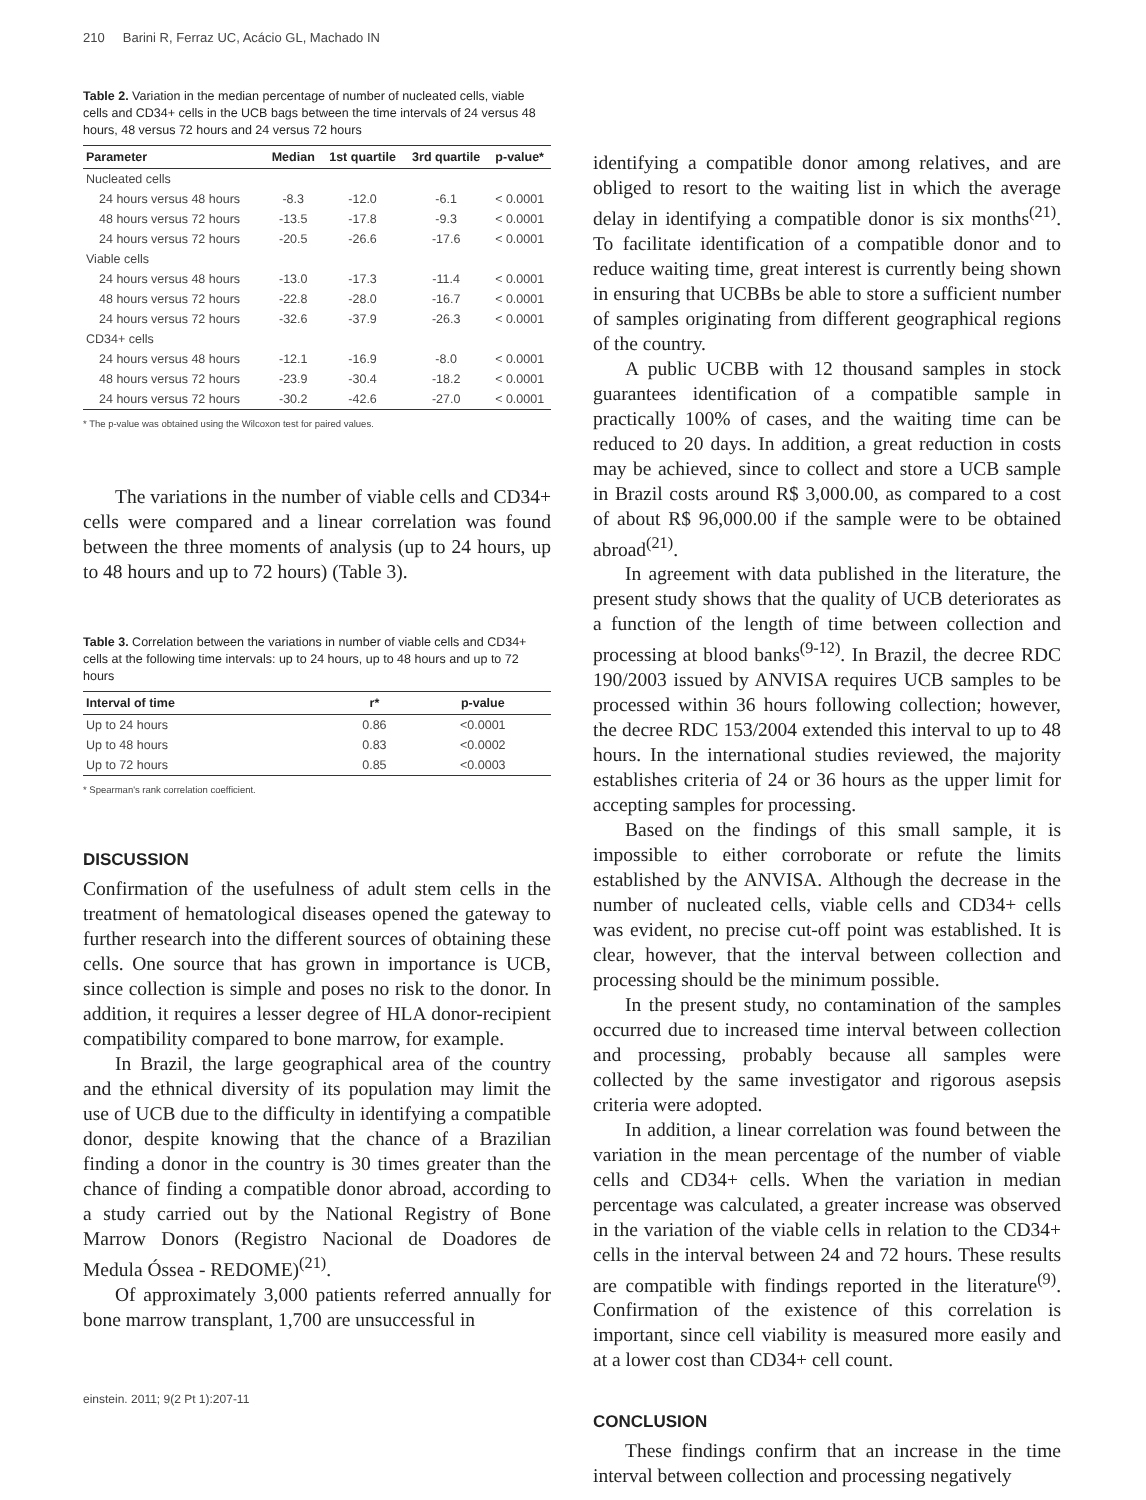210 Barini R, Ferraz UC, Acácio GL, Machado IN
Table 2. Variation in the median percentage of number of nucleated cells, viable cells and CD34+ cells in the UCB bags between the time intervals of 24 versus 48 hours, 48 versus 72 hours and 24 versus 72 hours
| Parameter | Median | 1st quartile | 3rd quartile | p-value* |
| --- | --- | --- | --- | --- |
| Nucleated cells | | | | |
| 24 hours versus 48 hours | -8.3 | -12.0 | -6.1 | < 0.0001 |
| 48 hours versus 72 hours | -13.5 | -17.8 | -9.3 | < 0.0001 |
| 24 hours versus 72 hours | -20.5 | -26.6 | -17.6 | < 0.0001 |
| Viable cells | | | | |
| 24 hours versus 48 hours | -13.0 | -17.3 | -11.4 | < 0.0001 |
| 48 hours versus 72 hours | -22.8 | -28.0 | -16.7 | < 0.0001 |
| 24 hours versus 72 hours | -32.6 | -37.9 | -26.3 | < 0.0001 |
| CD34+ cells | | | | |
| 24 hours versus 48 hours | -12.1 | -16.9 | -8.0 | < 0.0001 |
| 48 hours versus 72 hours | -23.9 | -30.4 | -18.2 | < 0.0001 |
| 24 hours versus 72 hours | -30.2 | -42.6 | -27.0 | < 0.0001 |
* The p-value was obtained using the Wilcoxon test for paired values.
The variations in the number of viable cells and CD34+ cells were compared and a linear correlation was found between the three moments of analysis (up to 24 hours, up to 48 hours and up to 72 hours) (Table 3).
Table 3. Correlation between the variations in number of viable cells and CD34+ cells at the following time intervals: up to 24 hours, up to 48 hours and up to 72 hours
| Interval of time | r* | p-value |
| --- | --- | --- |
| Up to 24 hours | 0.86 | <0.0001 |
| Up to 48 hours | 0.83 | <0.0002 |
| Up to 72 hours | 0.85 | <0.0003 |
* Spearman's rank correlation coefficient.
DISCUSSION
Confirmation of the usefulness of adult stem cells in the treatment of hematological diseases opened the gateway to further research into the different sources of obtaining these cells. One source that has grown in importance is UCB, since collection is simple and poses no risk to the donor. In addition, it requires a lesser degree of HLA donor-recipient compatibility compared to bone marrow, for example.
In Brazil, the large geographical area of the country and the ethnical diversity of its population may limit the use of UCB due to the difficulty in identifying a compatible donor, despite knowing that the chance of a Brazilian finding a donor in the country is 30 times greater than the chance of finding a compatible donor abroad, according to a study carried out by the National Registry of Bone Marrow Donors (Registro Nacional de Doadores de Medula Óssea - REDOME)<sup>(21)</sup>.
Of approximately 3,000 patients referred annually for bone marrow transplant, 1,700 are unsuccessful in
einstein. 2011; 9(2 Pt 1):207-11
identifying a compatible donor among relatives, and are obliged to resort to the waiting list in which the average delay in identifying a compatible donor is six months<sup>(21)</sup>. To facilitate identification of a compatible donor and to reduce waiting time, great interest is currently being shown in ensuring that UCBBs be able to store a sufficient number of samples originating from different geographical regions of the country.
A public UCBB with 12 thousand samples in stock guarantees identification of a compatible sample in practically 100% of cases, and the waiting time can be reduced to 20 days. In addition, a great reduction in costs may be achieved, since to collect and store a UCB sample in Brazil costs around R$ 3,000.00, as compared to a cost of about R$ 96,000.00 if the sample were to be obtained abroad<sup>(21)</sup>.
In agreement with data published in the literature, the present study shows that the quality of UCB deteriorates as a function of the length of time between collection and processing at blood banks<sup>(9-12)</sup>. In Brazil, the decree RDC 190/2003 issued by ANVISA requires UCB samples to be processed within 36 hours following collection; however, the decree RDC 153/2004 extended this interval to up to 48 hours. In the international studies reviewed, the majority establishes criteria of 24 or 36 hours as the upper limit for accepting samples for processing.
Based on the findings of this small sample, it is impossible to either corroborate or refute the limits established by the ANVISA. Although the decrease in the number of nucleated cells, viable cells and CD34+ cells was evident, no precise cut-off point was established. It is clear, however, that the interval between collection and processing should be the minimum possible.
In the present study, no contamination of the samples occurred due to increased time interval between collection and processing, probably because all samples were collected by the same investigator and rigorous asepsis criteria were adopted.
In addition, a linear correlation was found between the variation in the mean percentage of the number of viable cells and CD34+ cells. When the variation in median percentage was calculated, a greater increase was observed in the variation of the viable cells in relation to the CD34+ cells in the interval between 24 and 72 hours. These results are compatible with findings reported in the literature<sup>(9)</sup>. Confirmation of the existence of this correlation is important, since cell viability is measured more easily and at a lower cost than CD34+ cell count.
CONCLUSION
These findings confirm that an increase in the time interval between collection and processing negatively